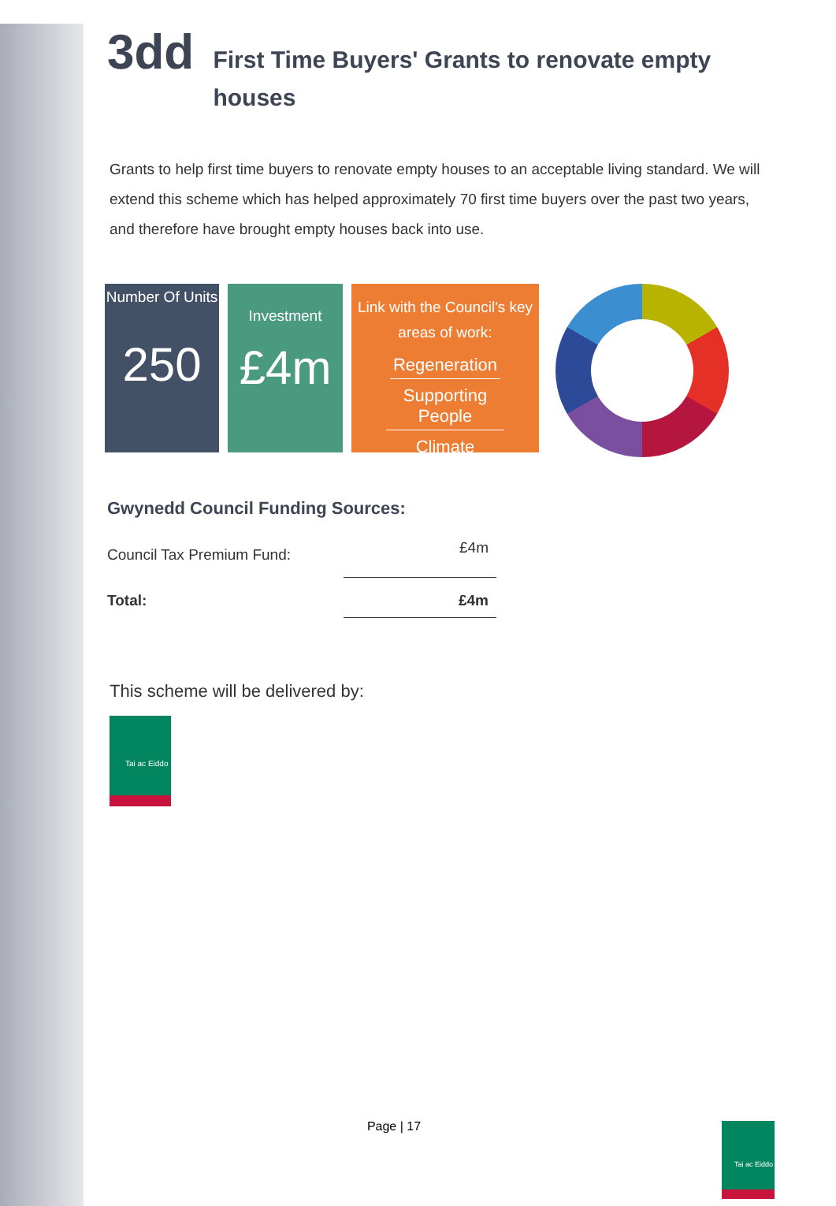3dd First Time Buyers' Grants to renovate empty houses
Grants to help first time buyers to renovate empty houses to an acceptable living standard. We will extend this scheme which has helped approximately 70 first time buyers over the past two years, and therefore have brought empty houses back into use.
Number Of Units
250
Investment
£4m
Link with the Council's key areas of work:
Regeneration
Supporting People
Climate
Gwynedd Council Funding Sources:
| Council Tax Premium Fund: | £4m |
| Total: | £4m |
This scheme will be delivered by:
Tai ac Eiddo
Page | 17 Tai ac Eiddo